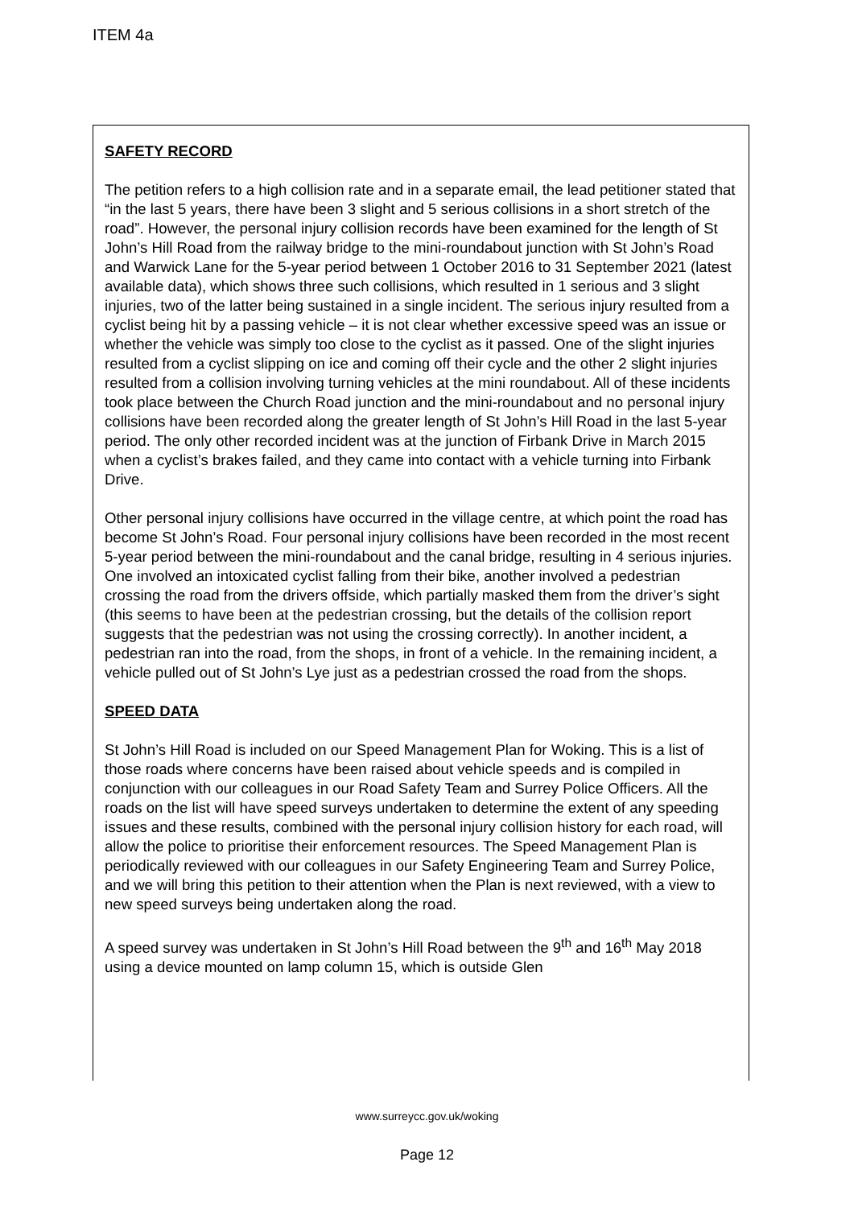ITEM 4a
SAFETY RECORD
The petition refers to a high collision rate and in a separate email, the lead petitioner stated that “in the last 5 years, there have been 3 slight and 5 serious collisions in a short stretch of the road”. However, the personal injury collision records have been examined for the length of St John’s Hill Road from the railway bridge to the mini-roundabout junction with St John’s Road and Warwick Lane for the 5-year period between 1 October 2016 to 31 September 2021 (latest available data), which shows three such collisions, which resulted in 1 serious and 3 slight injuries, two of the latter being sustained in a single incident. The serious injury resulted from a cyclist being hit by a passing vehicle – it is not clear whether excessive speed was an issue or whether the vehicle was simply too close to the cyclist as it passed. One of the slight injuries resulted from a cyclist slipping on ice and coming off their cycle and the other 2 slight injuries resulted from a collision involving turning vehicles at the mini roundabout. All of these incidents took place between the Church Road junction and the mini-roundabout and no personal injury collisions have been recorded along the greater length of St John’s Hill Road in the last 5-year period. The only other recorded incident was at the junction of Firbank Drive in March 2015 when a cyclist’s brakes failed, and they came into contact with a vehicle turning into Firbank Drive.
Other personal injury collisions have occurred in the village centre, at which point the road has become St John’s Road. Four personal injury collisions have been recorded in the most recent 5-year period between the mini-roundabout and the canal bridge, resulting in 4 serious injuries. One involved an intoxicated cyclist falling from their bike, another involved a pedestrian crossing the road from the drivers offside, which partially masked them from the driver’s sight (this seems to have been at the pedestrian crossing, but the details of the collision report suggests that the pedestrian was not using the crossing correctly). In another incident, a pedestrian ran into the road, from the shops, in front of a vehicle. In the remaining incident, a vehicle pulled out of St John’s Lye just as a pedestrian crossed the road from the shops.
SPEED DATA
St John’s Hill Road is included on our Speed Management Plan for Woking. This is a list of those roads where concerns have been raised about vehicle speeds and is compiled in conjunction with our colleagues in our Road Safety Team and Surrey Police Officers. All the roads on the list will have speed surveys undertaken to determine the extent of any speeding issues and these results, combined with the personal injury collision history for each road, will allow the police to prioritise their enforcement resources. The Speed Management Plan is periodically reviewed with our colleagues in our Safety Engineering Team and Surrey Police, and we will bring this petition to their attention when the Plan is next reviewed, with a view to new speed surveys being undertaken along the road.
A speed survey was undertaken in St John’s Hill Road between the 9<sup>th</sup> and 16<sup>th</sup> May 2018 using a device mounted on lamp column 15, which is outside Glen
www.surreycc.gov.uk/woking
Page 12